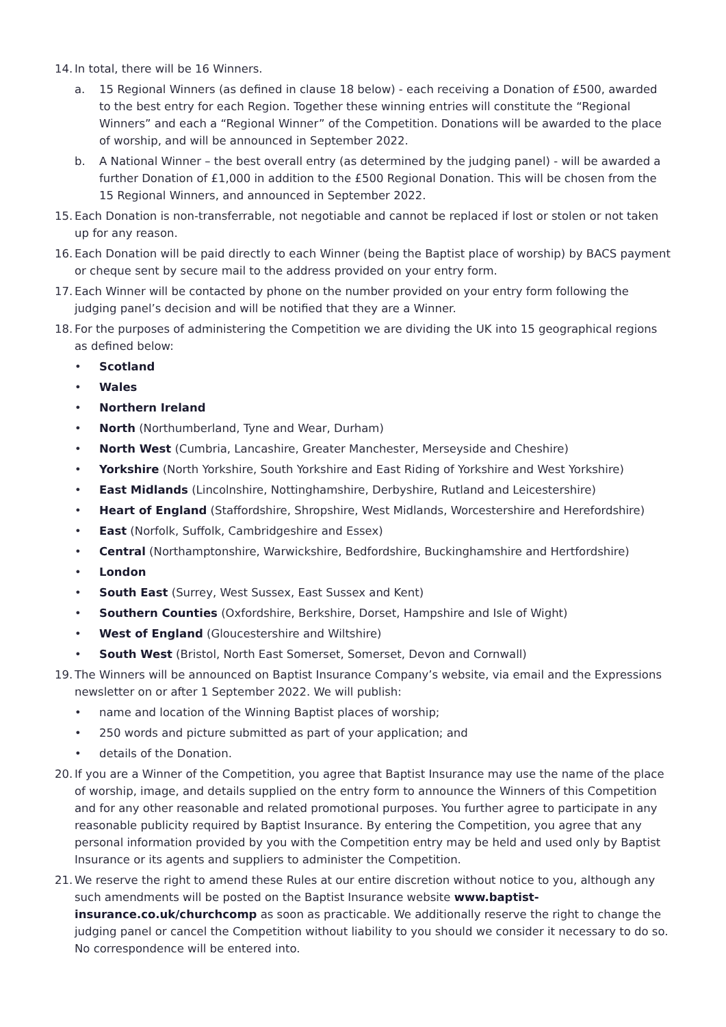14. In total, there will be 16 Winners.
a. 15 Regional Winners (as defined in clause 18 below) - each receiving a Donation of £500, awarded to the best entry for each Region. Together these winning entries will constitute the “Regional Winners” and each a “Regional Winner” of the Competition. Donations will be awarded to the place of worship, and will be announced in September 2022.
b. A National Winner – the best overall entry (as determined by the judging panel) - will be awarded a further Donation of £1,000 in addition to the £500 Regional Donation. This will be chosen from the 15 Regional Winners, and announced in September 2022.
15. Each Donation is non-transferrable, not negotiable and cannot be replaced if lost or stolen or not taken up for any reason.
16. Each Donation will be paid directly to each Winner (being the Baptist place of worship) by BACS payment or cheque sent by secure mail to the address provided on your entry form.
17. Each Winner will be contacted by phone on the number provided on your entry form following the judging panel’s decision and will be notified that they are a Winner.
18. For the purposes of administering the Competition we are dividing the UK into 15 geographical regions as defined below:
• Scotland
• Wales
• Northern Ireland
• North (Northumberland, Tyne and Wear, Durham)
• North West (Cumbria, Lancashire, Greater Manchester, Merseyside and Cheshire)
• Yorkshire (North Yorkshire, South Yorkshire and East Riding of Yorkshire and West Yorkshire)
• East Midlands (Lincolnshire, Nottinghamshire, Derbyshire, Rutland and Leicestershire)
• Heart of England (Staffordshire, Shropshire, West Midlands, Worcestershire and Herefordshire)
• East (Norfolk, Suffolk, Cambridgeshire and Essex)
• Central (Northamptonshire, Warwickshire, Bedfordshire, Buckinghamshire and Hertfordshire)
• London
• South East (Surrey, West Sussex, East Sussex and Kent)
• Southern Counties (Oxfordshire, Berkshire, Dorset, Hampshire and Isle of Wight)
• West of England (Gloucestershire and Wiltshire)
• South West (Bristol, North East Somerset, Somerset, Devon and Cornwall)
19. The Winners will be announced on Baptist Insurance Company’s website, via email and the Expressions newsletter on or after 1 September 2022. We will publish:
• name and location of the Winning Baptist places of worship;
• 250 words and picture submitted as part of your application; and
• details of the Donation.
20. If you are a Winner of the Competition, you agree that Baptist Insurance may use the name of the place of worship, image, and details supplied on the entry form to announce the Winners of this Competition and for any other reasonable and related promotional purposes. You further agree to participate in any reasonable publicity required by Baptist Insurance. By entering the Competition, you agree that any personal information provided by you with the Competition entry may be held and used only by Baptist Insurance or its agents and suppliers to administer the Competition.
21. We reserve the right to amend these Rules at our entire discretion without notice to you, although any such amendments will be posted on the Baptist Insurance website www.baptist-insurance.co.uk/churchcomp as soon as practicable. We additionally reserve the right to change the judging panel or cancel the Competition without liability to you should we consider it necessary to do so. No correspondence will be entered into.